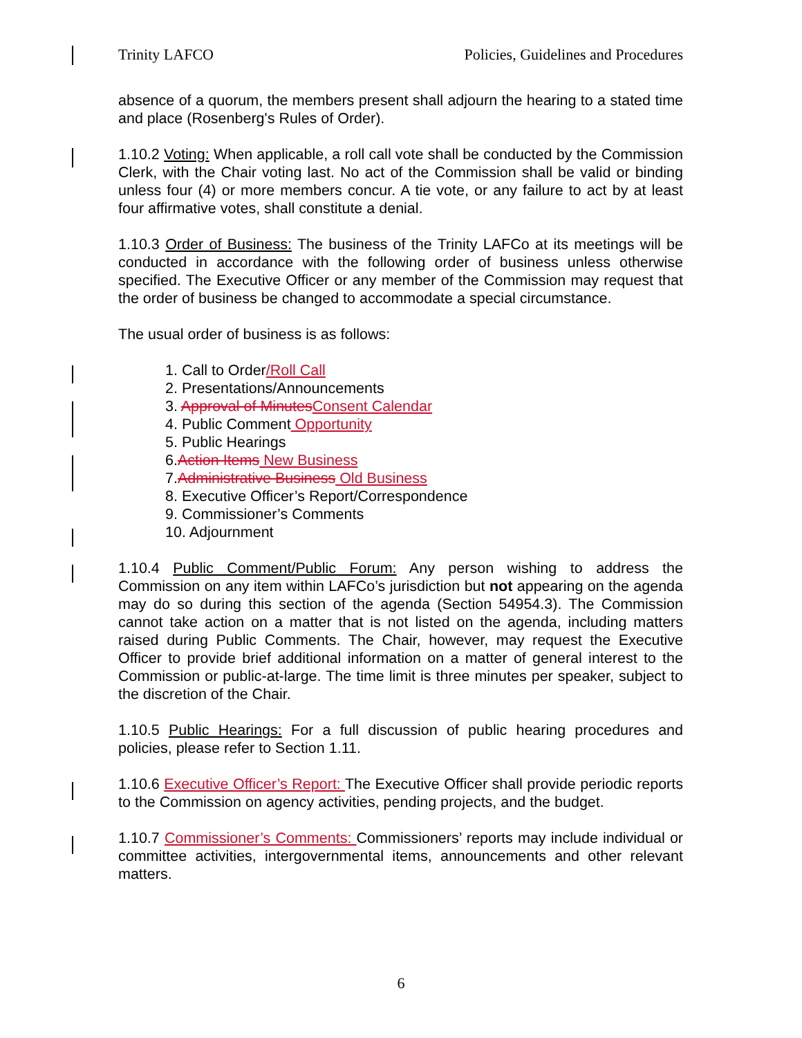Trinity LAFCO Policies, Guidelines and Procedures
absence of a quorum, the members present shall adjourn the hearing to a stated time and place (Rosenberg's Rules of Order).
1.10.2 Voting: When applicable, a roll call vote shall be conducted by the Commission Clerk, with the Chair voting last. No act of the Commission shall be valid or binding unless four (4) or more members concur. A tie vote, or any failure to act by at least four affirmative votes, shall constitute a denial.
1.10.3 Order of Business: The business of the Trinity LAFCo at its meetings will be conducted in accordance with the following order of business unless otherwise specified. The Executive Officer or any member of the Commission may request that the order of business be changed to accommodate a special circumstance.
The usual order of business is as follows:
1. Call to Order/Roll Call
2. Presentations/Announcements
3. Approval of Minutes Consent Calendar
4. Public Comment Opportunity
5. Public Hearings
6.Action Items New Business
7.Administrative Business Old Business
8. Executive Officer’s Report/Correspondence
9. Commissioner’s Comments
10. Adjournment
1.10.4 Public Comment/Public Forum: Any person wishing to address the Commission on any item within LAFCo’s jurisdiction but not appearing on the agenda may do so during this section of the agenda (Section 54954.3). The Commission cannot take action on a matter that is not listed on the agenda, including matters raised during Public Comments. The Chair, however, may request the Executive Officer to provide brief additional information on a matter of general interest to the Commission or public-at-large. The time limit is three minutes per speaker, subject to the discretion of the Chair.
1.10.5 Public Hearings: For a full discussion of public hearing procedures and policies, please refer to Section 1.11.
1.10.6 Executive Officer’s Report: The Executive Officer shall provide periodic reports to the Commission on agency activities, pending projects, and the budget.
1.10.7 Commissioner’s Comments: Commissioners’ reports may include individual or committee activities, intergovernmental items, announcements and other relevant matters.
6